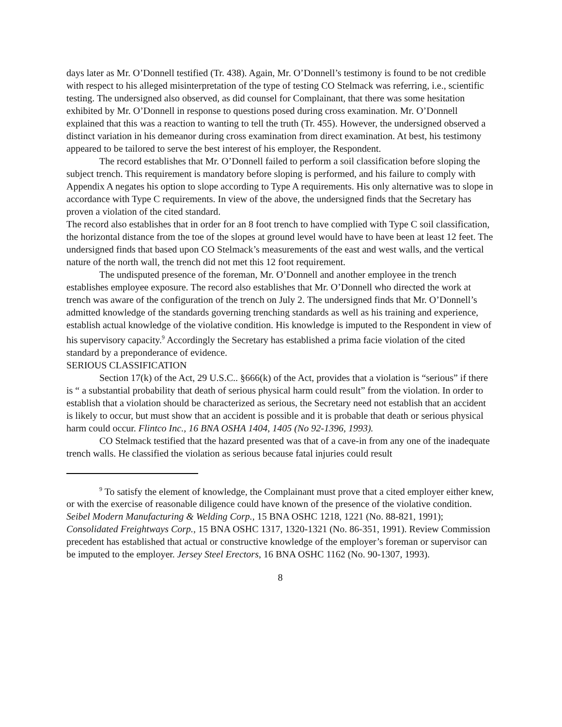days later as Mr. O’Donnell testified (Tr. 438). Again, Mr. O’Donnell’s testimony is found to be not credible with respect to his alleged misinterpretation of the type of testing CO Stelmack was referring, i.e., scientific testing. The undersigned also observed, as did counsel for Complainant, that there was some hesitation exhibited by Mr. O’Donnell in response to questions posed during cross examination. Mr. O’Donnell explained that this was a reaction to wanting to tell the truth (Tr. 455). However, the undersigned observed a distinct variation in his demeanor during cross examination from direct examination. At best, his testimony appeared to be tailored to serve the best interest of his employer, the Respondent.
The record establishes that Mr. O’Donnell failed to perform a soil classification before sloping the subject trench. This requirement is mandatory before sloping is performed, and his failure to comply with Appendix A negates his option to slope according to Type A requirements. His only alternative was to slope in accordance with Type C requirements. In view of the above, the undersigned finds that the Secretary has proven a violation of the cited standard.
The record also establishes that in order for an 8 foot trench to have complied with Type C soil classification, the horizontal distance from the toe of the slopes at ground level would have to have been at least 12 feet. The undersigned finds that based upon CO Stelmack’s measurements of the east and west walls, and the vertical nature of the north wall, the trench did not met this 12 foot requirement.
The undisputed presence of the foreman, Mr. O’Donnell and another employee in the trench establishes employee exposure. The record also establishes that Mr. O’Donnell who directed the work at trench was aware of the configuration of the trench on July 2. The undersigned finds that Mr. O’Donnell’s admitted knowledge of the standards governing trenching standards as well as his training and experience, establish actual knowledge of the violative condition. His knowledge is imputed to the Respondent in view of his supervisory capacity.<sup>9</sup> Accordingly the Secretary has established a prima facie violation of the cited standard by a preponderance of evidence.
SERIOUS CLASSIFICATION
Section 17(k) of the Act, 29 U.S.C.. §666(k) of the Act, provides that a violation is “serious” if there is “ a substantial probability that death of serious physical harm could result” from the violation. In order to establish that a violation should be characterized as serious, the Secretary need not establish that an accident is likely to occur, but must show that an accident is possible and it is probable that death or serious physical harm could occur. Flintco Inc., 16 BNA OSHA 1404, 1405 (No 92-1396, 1993).
CO Stelmack testified that the hazard presented was that of a cave-in from any one of the inadequate trench walls. He classified the violation as serious because fatal injuries could result
<sup>9</sup> To satisfy the element of knowledge, the Complainant must prove that a cited employer either knew, or with the exercise of reasonable diligence could have known of the presence of the violative condition. Seibel Modern Manufacturing & Welding Corp., 15 BNA OSHC 1218, 1221 (No. 88-821, 1991); Consolidated Freightways Corp., 15 BNA OSHC 1317, 1320-1321 (No. 86-351, 1991). Review Commission precedent has established that actual or constructive knowledge of the employer’s foreman or supervisor can be imputed to the employer. Jersey Steel Erectors, 16 BNA OSHC 1162 (No. 90-1307, 1993).
8